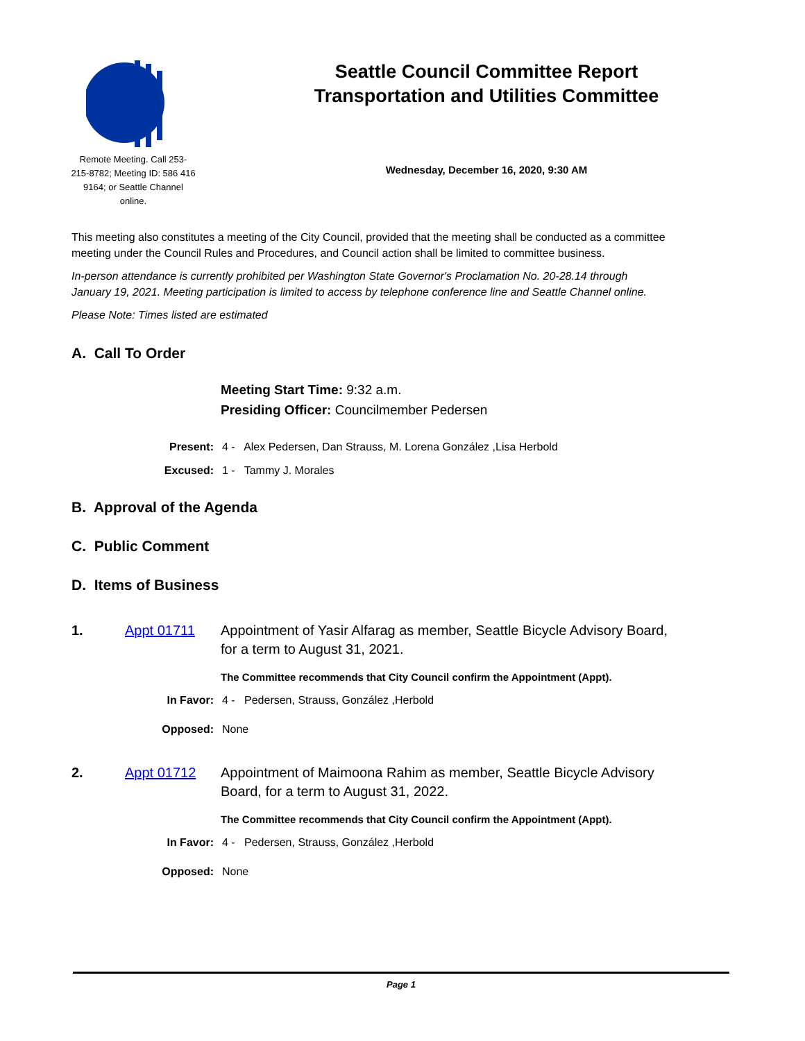Remote Meeting. Call 253-215-8782; Meeting ID: 586 416 9164; or Seattle Channel online.
Seattle Council Committee Report
Transportation and Utilities Committee
Wednesday, December 16, 2020, 9:30 AM
This meeting also constitutes a meeting of the City Council, provided that the meeting shall be conducted as a committee meeting under the Council Rules and Procedures, and Council action shall be limited to committee business.
In-person attendance is currently prohibited per Washington State Governor's Proclamation No. 20-28.14 through January 19, 2021. Meeting participation is limited to access by telephone conference line and Seattle Channel online.
Please Note: Times listed are estimated
A. Call To Order
Meeting Start Time: 9:32 a.m.
Presiding Officer: Councilmember Pedersen
Present: 4 - Alex Pedersen, Dan Strauss, M. Lorena González ,Lisa Herbold
Excused: 1 - Tammy J. Morales
B. Approval of the Agenda
C. Public Comment
D. Items of Business
1. Appt 01711 Appointment of Yasir Alfarag as member, Seattle Bicycle Advisory Board, for a term to August 31, 2021.
The Committee recommends that City Council confirm the Appointment (Appt).
In Favor: 4 - Pedersen, Strauss, González ,Herbold
Opposed: None
2. Appt 01712 Appointment of Maimoona Rahim as member, Seattle Bicycle Advisory Board, for a term to August 31, 2022.
The Committee recommends that City Council confirm the Appointment (Appt).
In Favor: 4 - Pedersen, Strauss, González ,Herbold
Opposed: None
Page 1